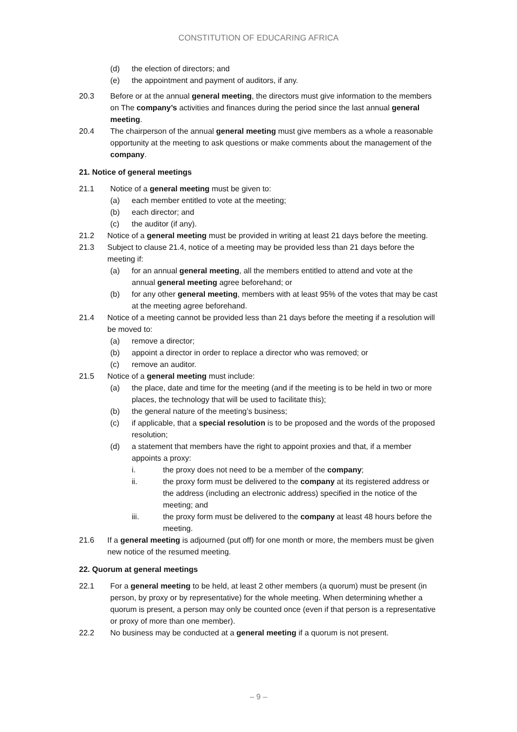CONSTITUTION OF EDUCARING AFRICA
(d) the election of directors; and
(e) the appointment and payment of auditors, if any.
20.3 Before or at the annual general meeting, the directors must give information to the members on The company’s activities and finances during the period since the last annual general meeting.
20.4 The chairperson of the annual general meeting must give members as a whole a reasonable opportunity at the meeting to ask questions or make comments about the management of the company.
21. Notice of general meetings
21.1 Notice of a general meeting must be given to:
(a) each member entitled to vote at the meeting;
(b) each director; and
(c) the auditor (if any).
21.2 Notice of a general meeting must be provided in writing at least 21 days before the meeting.
21.3 Subject to clause 21.4, notice of a meeting may be provided less than 21 days before the meeting if:
(a) for an annual general meeting, all the members entitled to attend and vote at the annual general meeting agree beforehand; or
(b) for any other general meeting, members with at least 95% of the votes that may be cast at the meeting agree beforehand.
21.4 Notice of a meeting cannot be provided less than 21 days before the meeting if a resolution will be moved to:
(a) remove a director;
(b) appoint a director in order to replace a director who was removed; or
(c) remove an auditor.
21.5 Notice of a general meeting must include:
(a) the place, date and time for the meeting (and if the meeting is to be held in two or more places, the technology that will be used to facilitate this);
(b) the general nature of the meeting’s business;
(c) if applicable, that a special resolution is to be proposed and the words of the proposed resolution;
(d) a statement that members have the right to appoint proxies and that, if a member appoints a proxy:
i. the proxy does not need to be a member of the company;
ii. the proxy form must be delivered to the company at its registered address or the address (including an electronic address) specified in the notice of the meeting; and
iii. the proxy form must be delivered to the company at least 48 hours before the meeting.
21.6 If a general meeting is adjourned (put off) for one month or more, the members must be given new notice of the resumed meeting.
22. Quorum at general meetings
22.1 For a general meeting to be held, at least 2 other members (a quorum) must be present (in person, by proxy or by representative) for the whole meeting. When determining whether a quorum is present, a person may only be counted once (even if that person is a representative or proxy of more than one member).
22.2 No business may be conducted at a general meeting if a quorum is not present.
– 9 –